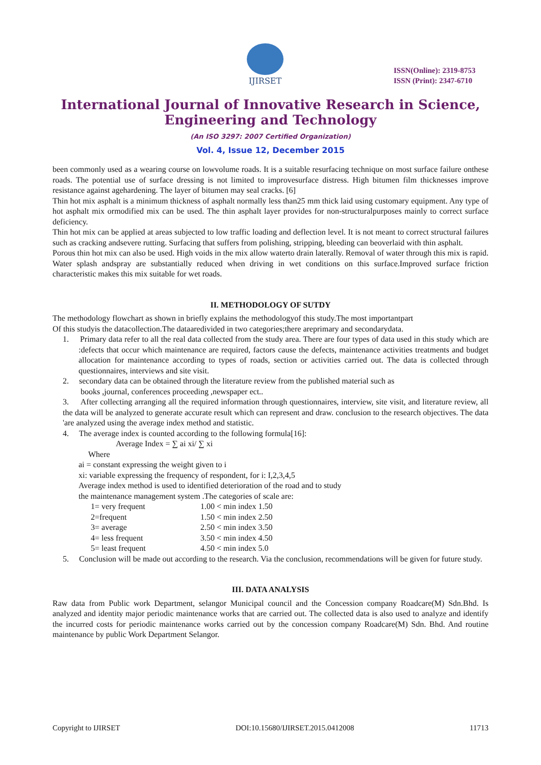IJIRSET
ISSN(Online): 2319-8753
ISSN (Print): 2347-6710
International Journal of Innovative Research in Science,
Engineering and Technology
(An ISO 3297: 2007 Certified Organization)
Vol. 4, Issue 12, December 2015
been commonly used as a wearing course on lowvolume roads. It is a suitable resurfacing technique on most surface failure onthese roads. The potential use of surface dressing is not limited to improvesurface distress. High bitumen film thicknesses improve resistance against agehardening. The layer of bitumen may seal cracks. [6]
Thin hot mix asphalt is a minimum thickness of asphalt normally less than25 mm thick laid using customary equipment. Any type of hot asphalt mix ormodified mix can be used. The thin asphalt layer provides for non-structuralpurposes mainly to correct surface deficiency.
Thin hot mix can be applied at areas subjected to low traffic loading and deflection level. It is not meant to correct structural failures such as cracking andsevere rutting. Surfacing that suffers from polishing, stripping, bleeding can beoverlaid with thin asphalt.
Porous thin hot mix can also be used. High voids in the mix allow waterto drain laterally. Removal of water through this mix is rapid. Water splash andspray are substantially reduced when driving in wet conditions on this surface.Improved surface friction characteristic makes this mix suitable for wet roads.
II. METHODOLOGY OF SUTDY
The methodology flowchart as shown in briefly explains the methodologyof this study.The most importantpart
Of this studyis the datacollection.The dataaredivided in two categories;there areprimary and secondarydata.
1. Primary data refer to all the real data collected from the study area. There are four types of data used in this study which are :defects that occur which maintenance are required, factors cause the defects, maintenance activities treatments and budget allocation for maintenance according to types of roads, section or activities carried out. The data is collected through questionnaires, interviews and site visit.
2. secondary data can be obtained through the literature review from the published material such as
books ,journal, conferences proceeding ,newspaper ect..
3. After collecting arranging all the required information through questionnaires, interview, site visit, and literature review, all the data will be analyzed to generate accurate result which can represent and draw. conclusion to the research objectives. The data 'are analyzed using the average index method and statistic.
4. The average index is counted according to the following formula[16]:
Average Index = ∑ ai xi/ ∑ xi
Where
ai = constant expressing the weight given to i
xi: variable expressing the frequency of respondent, for i: I,2,3,4,5
Average index method is used to identified deterioration of the road and to study
the maintenance management system .The categories of scale are:
| 1= very frequent | 1.00 < min index 1.50 |
| 2=frequent | 1.50 < min index 2.50 |
| 3= average | 2.50 < min index 3.50 |
| 4= less frequent | 3.50 < min index 4.50 |
| 5= least frequent | 4.50 < min index 5.0 |
5. Conclusion will be made out according to the research. Via the conclusion, recommendations will be given for future study.
III. DATA ANALYSIS
Raw data from Public work Department, selangor Municipal council and the Concession company Roadcare(M) Sdn.Bhd. Is analyzed and identity major periodic maintenance works that are carried out. The collected data is also used to analyze and identify the incurred costs for periodic maintenance works carried out by the concession company Roadcare(M) Sdn. Bhd. And routine maintenance by public Work Department Selangor.
Copyright to IJIRSET DOI:10.15680/IJIRSET.2015.0412008 11713